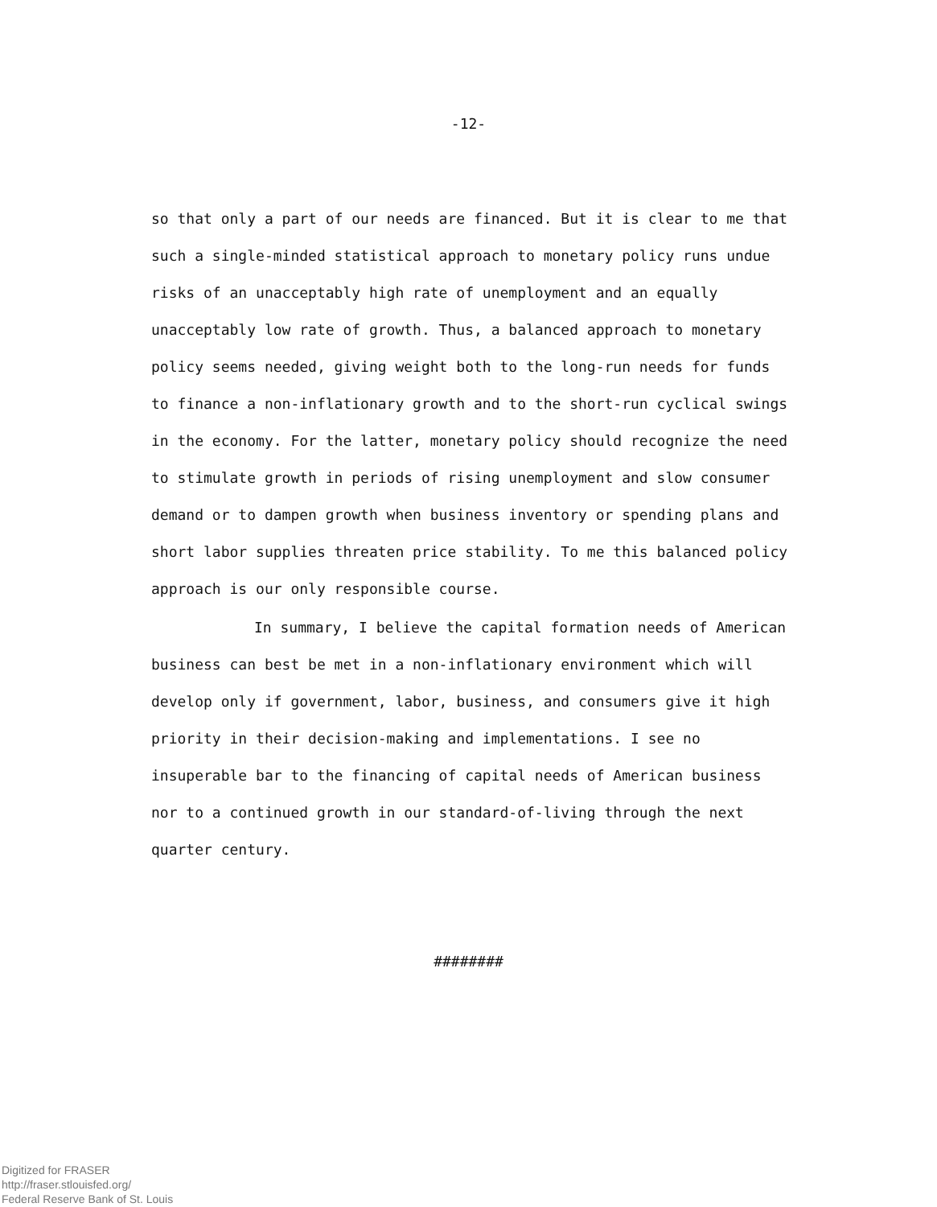-12-
so that only a part of our needs are financed. But it is clear to me that such a single-minded statistical approach to monetary policy runs undue risks of an unacceptably high rate of unemployment and an equally unacceptably low rate of growth. Thus, a balanced approach to monetary policy seems needed, giving weight both to the long-run needs for funds to finance a non-inflationary growth and to the short-run cyclical swings in the economy. For the latter, monetary policy should recognize the need to stimulate growth in periods of rising unemployment and slow consumer demand or to dampen growth when business inventory or spending plans and short labor supplies threaten price stability. To me this balanced policy approach is our only responsible course.
In summary, I believe the capital formation needs of American business can best be met in a non-inflationary environment which will develop only if government, labor, business, and consumers give it high priority in their decision-making and implementations. I see no insuperable bar to the financing of capital needs of American business nor to a continued growth in our standard-of-living through the next quarter century.
########
Digitized for FRASER
http://fraser.stlouisfed.org/
Federal Reserve Bank of St. Louis